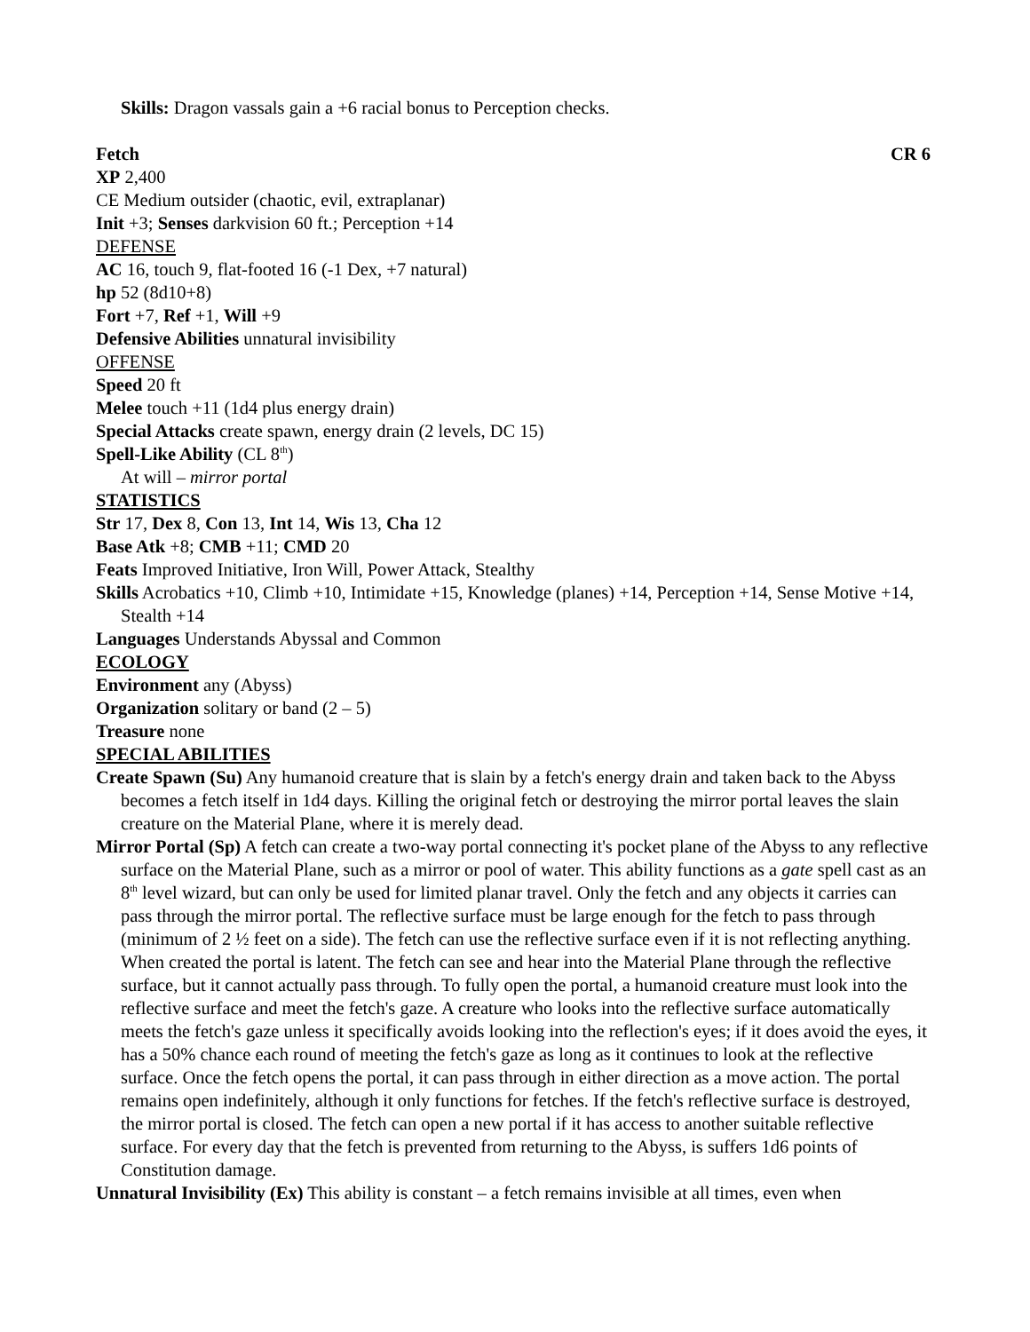Skills: Dragon vassals gain a +6 racial bonus to Perception checks.
Fetch CR 6
XP 2,400
CE Medium outsider (chaotic, evil, extraplanar)
Init +3; Senses darkvision 60 ft.; Perception +14
DEFENSE
AC 16, touch 9, flat-footed 16 (-1 Dex, +7 natural)
hp 52 (8d10+8)
Fort +7, Ref +1, Will +9
Defensive Abilities unnatural invisibility
OFFENSE
Speed 20 ft
Melee touch +11 (1d4 plus energy drain)
Special Attacks create spawn, energy drain (2 levels, DC 15)
Spell-Like Ability (CL 8<sup>th</sup>)
At will – mirror portal
STATISTICS
Str 17, Dex 8, Con 13, Int 14, Wis 13, Cha 12
Base Atk +8; CMB +11; CMD 20
Feats Improved Initiative, Iron Will, Power Attack, Stealthy
Skills Acrobatics +10, Climb +10, Intimidate +15, Knowledge (planes) +14, Perception +14, Sense Motive +14, Stealth +14
Languages Understands Abyssal and Common
ECOLOGY
Environment any (Abyss)
Organization solitary or band (2 – 5)
Treasure none
SPECIAL ABILITIES
Create Spawn (Su) Any humanoid creature that is slain by a fetch's energy drain and taken back to the Abyss becomes a fetch itself in 1d4 days. Killing the original fetch or destroying the mirror portal leaves the slain creature on the Material Plane, where it is merely dead.
Mirror Portal (Sp) A fetch can create a two-way portal connecting it's pocket plane of the Abyss to any reflective surface on the Material Plane, such as a mirror or pool of water. This ability functions as a gate spell cast as an 8<sup>th</sup> level wizard, but can only be used for limited planar travel. Only the fetch and any objects it carries can pass through the mirror portal. The reflective surface must be large enough for the fetch to pass through (minimum of 2 ½ feet on a side). The fetch can use the reflective surface even if it is not reflecting anything. When created the portal is latent. The fetch can see and hear into the Material Plane through the reflective surface, but it cannot actually pass through. To fully open the portal, a humanoid creature must look into the reflective surface and meet the fetch's gaze. A creature who looks into the reflective surface automatically meets the fetch's gaze unless it specifically avoids looking into the reflection's eyes; if it does avoid the eyes, it has a 50% chance each round of meeting the fetch's gaze as long as it continues to look at the reflective surface. Once the fetch opens the portal, it can pass through in either direction as a move action. The portal remains open indefinitely, although it only functions for fetches. If the fetch's reflective surface is destroyed, the mirror portal is closed. The fetch can open a new portal if it has access to another suitable reflective surface. For every day that the fetch is prevented from returning to the Abyss, is suffers 1d6 points of Constitution damage.
Unnatural Invisibility (Ex) This ability is constant – a fetch remains invisible at all times, even when